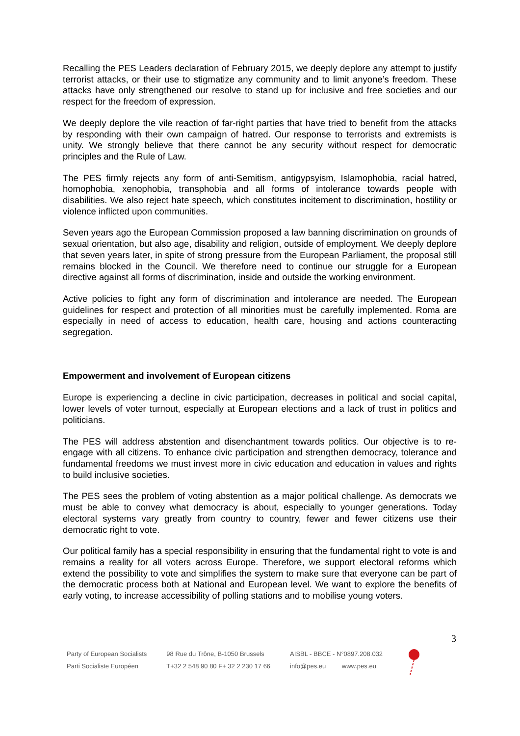Recalling the PES Leaders declaration of February 2015, we deeply deplore any attempt to justify terrorist attacks, or their use to stigmatize any community and to limit anyone’s freedom. These attacks have only strengthened our resolve to stand up for inclusive and free societies and our respect for the freedom of expression.
We deeply deplore the vile reaction of far-right parties that have tried to benefit from the attacks by responding with their own campaign of hatred. Our response to terrorists and extremists is unity. We strongly believe that there cannot be any security without respect for democratic principles and the Rule of Law.
The PES firmly rejects any form of anti-Semitism, antigypsyism, Islamophobia, racial hatred, homophobia, xenophobia, transphobia and all forms of intolerance towards people with disabilities. We also reject hate speech, which constitutes incitement to discrimination, hostility or violence inflicted upon communities.
Seven years ago the European Commission proposed a law banning discrimination on grounds of sexual orientation, but also age, disability and religion, outside of employment. We deeply deplore that seven years later, in spite of strong pressure from the European Parliament, the proposal still remains blocked in the Council. We therefore need to continue our struggle for a European directive against all forms of discrimination, inside and outside the working environment.
Active policies to fight any form of discrimination and intolerance are needed. The European guidelines for respect and protection of all minorities must be carefully implemented. Roma are especially in need of access to education, health care, housing and actions counteracting segregation.
Empowerment and involvement of European citizens
Europe is experiencing a decline in civic participation, decreases in political and social capital, lower levels of voter turnout, especially at European elections and a lack of trust in politics and politicians.
The PES will address abstention and disenchantment towards politics. Our objective is to re-engage with all citizens. To enhance civic participation and strengthen democracy, tolerance and fundamental freedoms we must invest more in civic education and education in values and rights to build inclusive societies.
The PES sees the problem of voting abstention as a major political challenge. As democrats we must be able to convey what democracy is about, especially to younger generations. Today electoral systems vary greatly from country to country, fewer and fewer citizens use their democratic right to vote.
Our political family has a special responsibility in ensuring that the fundamental right to vote is and remains a reality for all voters across Europe. Therefore, we support electoral reforms which extend the possibility to vote and simplifies the system to make sure that everyone can be part of the democratic process both at National and European level. We want to explore the benefits of early voting, to increase accessibility of polling stations and to mobilise young voters.
3
Party of European Socialists
Parti Socialiste Européen
98 Rue du Trône, B-1050 Brussels
T+32 2 548 90 80 F+ 32 2 230 17 66
AISBL - BBCE - N°0897.208.032
info@pes.eu www.pes.eu